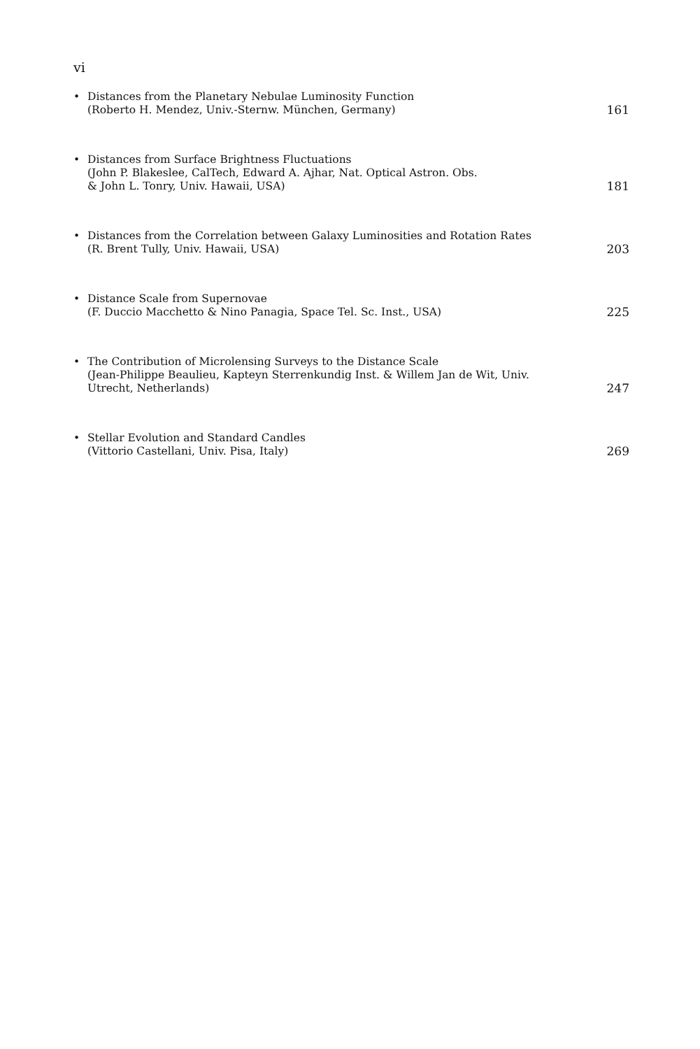vi
• Distances from the Planetary Nebulae Luminosity Function
(Roberto H. Mendez, Univ.-Sternw. München, Germany)
161
• Distances from Surface Brightness Fluctuations
(John P. Blakeslee, CalTech, Edward A. Ajhar, Nat. Optical Astron. Obs.
& John L. Tonry, Univ. Hawaii, USA)
181
• Distances from the Correlation between Galaxy Luminosities and Rotation Rates
(R. Brent Tully, Univ. Hawaii, USA)
203
• Distance Scale from Supernovae
(F. Duccio Macchetto & Nino Panagia, Space Tel. Sc. Inst., USA)
225
• The Contribution of Microlensing Surveys to the Distance Scale
(Jean-Philippe Beaulieu, Kapteyn Sterrenkundig Inst. & Willem Jan de Wit, Univ.
Utrecht, Netherlands)
247
• Stellar Evolution and Standard Candles
(Vittorio Castellani, Univ. Pisa, Italy)
269